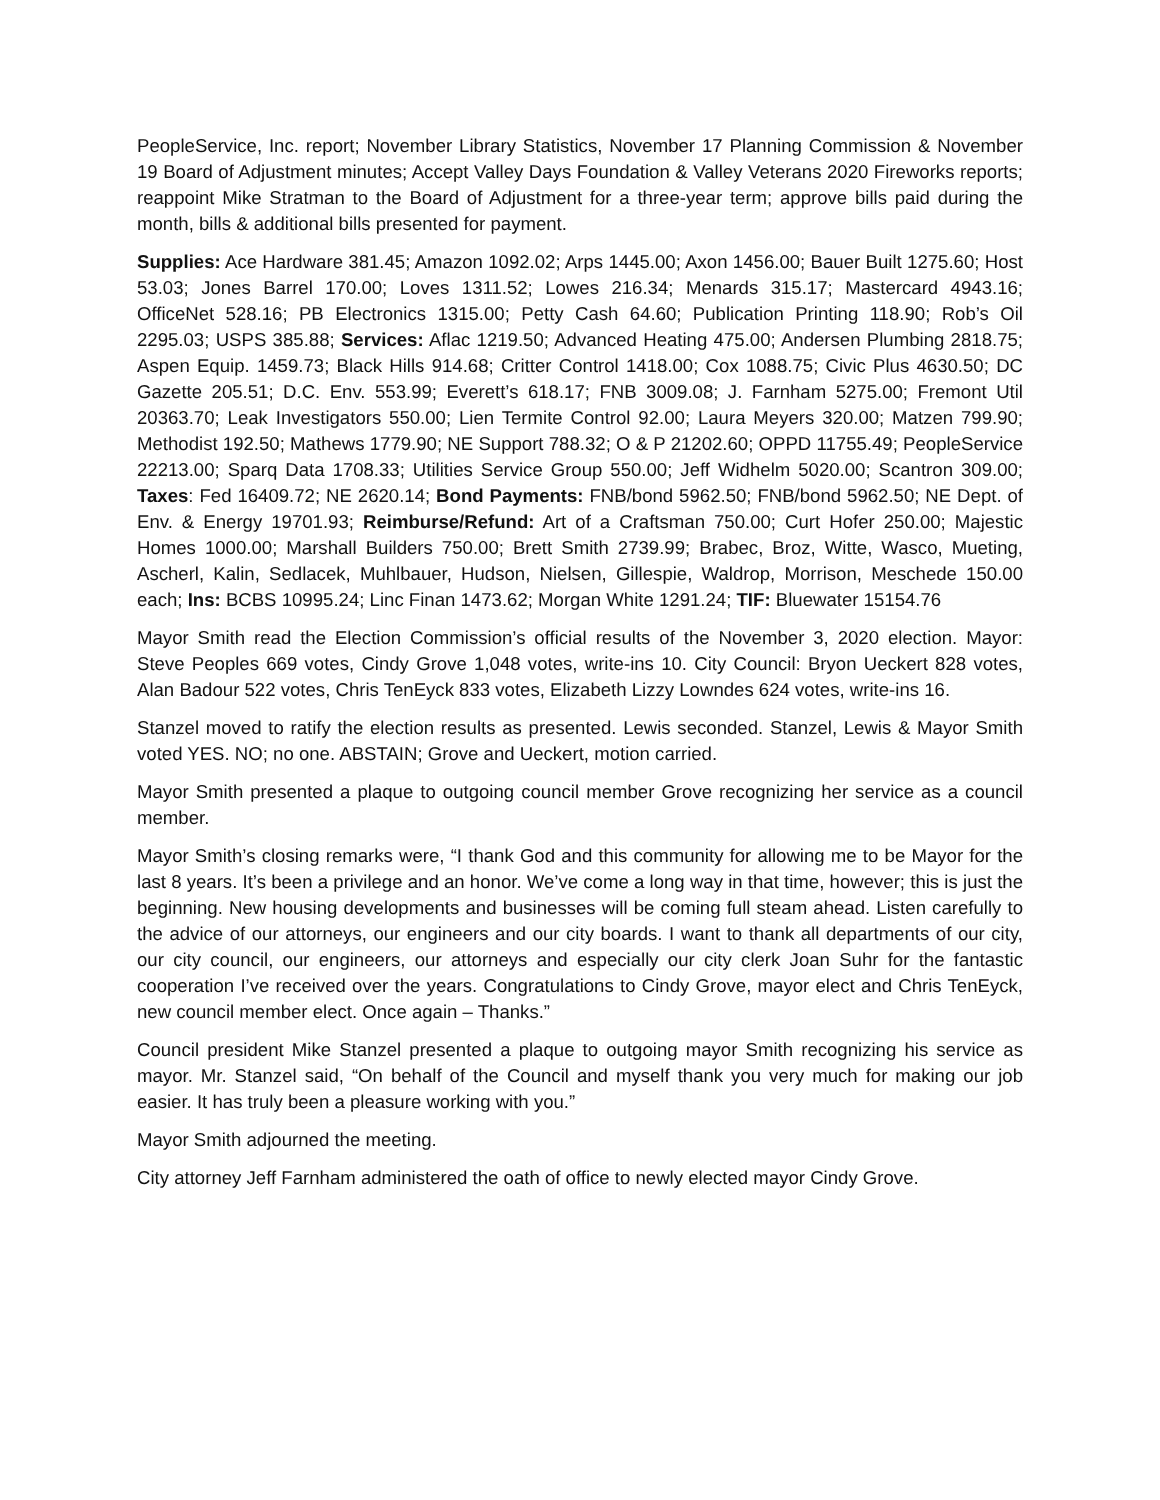PeopleService, Inc. report; November Library Statistics, November 17 Planning Commission & November 19 Board of Adjustment minutes; Accept Valley Days Foundation & Valley Veterans 2020 Fireworks reports; reappoint Mike Stratman to the Board of Adjustment for a three-year term; approve bills paid during the month, bills & additional bills presented for payment.
Supplies: Ace Hardware 381.45; Amazon 1092.02; Arps 1445.00; Axon 1456.00; Bauer Built 1275.60; Host 53.03; Jones Barrel 170.00; Loves 1311.52; Lowes 216.34; Menards 315.17; Mastercard 4943.16; OfficeNet 528.16; PB Electronics 1315.00; Petty Cash 64.60; Publication Printing 118.90; Rob’s Oil 2295.03; USPS 385.88; Services: Aflac 1219.50; Advanced Heating 475.00; Andersen Plumbing 2818.75; Aspen Equip. 1459.73; Black Hills 914.68; Critter Control 1418.00; Cox 1088.75; Civic Plus 4630.50; DC Gazette 205.51; D.C. Env. 553.99; Everett’s 618.17; FNB 3009.08; J. Farnham 5275.00; Fremont Util 20363.70; Leak Investigators 550.00; Lien Termite Control 92.00; Laura Meyers 320.00; Matzen 799.90; Methodist 192.50; Mathews 1779.90; NE Support 788.32; O & P 21202.60; OPPD 11755.49; PeopleService 22213.00; Sparq Data 1708.33; Utilities Service Group 550.00; Jeff Widhelm 5020.00; Scantron 309.00; Taxes: Fed 16409.72; NE 2620.14; Bond Payments: FNB/bond 5962.50; FNB/bond 5962.50; NE Dept. of Env. & Energy 19701.93; Reimburse/Refund: Art of a Craftsman 750.00; Curt Hofer 250.00; Majestic Homes 1000.00; Marshall Builders 750.00; Brett Smith 2739.99; Brabec, Broz, Witte, Wasco, Mueting, Ascherl, Kalin, Sedlacek, Muhlbauer, Hudson, Nielsen, Gillespie, Waldrop, Morrison, Meschede 150.00 each; Ins: BCBS 10995.24; Linc Finan 1473.62; Morgan White 1291.24; TIF: Bluewater 15154.76
Mayor Smith read the Election Commission’s official results of the November 3, 2020 election. Mayor: Steve Peoples 669 votes, Cindy Grove 1,048 votes, write-ins 10. City Council: Bryon Ueckert 828 votes, Alan Badour 522 votes, Chris TenEyck 833 votes, Elizabeth Lizzy Lowndes 624 votes, write-ins 16.
Stanzel moved to ratify the election results as presented. Lewis seconded. Stanzel, Lewis & Mayor Smith voted YES. NO; no one. ABSTAIN; Grove and Ueckert, motion carried.
Mayor Smith presented a plaque to outgoing council member Grove recognizing her service as a council member.
Mayor Smith’s closing remarks were, “I thank God and this community for allowing me to be Mayor for the last 8 years. It’s been a privilege and an honor. We’ve come a long way in that time, however; this is just the beginning. New housing developments and businesses will be coming full steam ahead. Listen carefully to the advice of our attorneys, our engineers and our city boards. I want to thank all departments of our city, our city council, our engineers, our attorneys and especially our city clerk Joan Suhr for the fantastic cooperation I’ve received over the years. Congratulations to Cindy Grove, mayor elect and Chris TenEyck, new council member elect. Once again – Thanks.”
Council president Mike Stanzel presented a plaque to outgoing mayor Smith recognizing his service as mayor. Mr. Stanzel said, “On behalf of the Council and myself thank you very much for making our job easier. It has truly been a pleasure working with you.”
Mayor Smith adjourned the meeting.
City attorney Jeff Farnham administered the oath of office to newly elected mayor Cindy Grove.